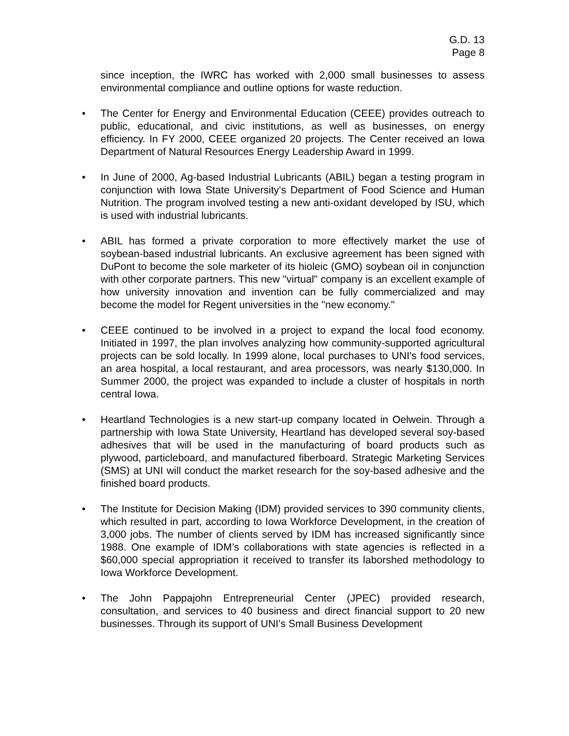G.D. 13
Page 8
since inception, the IWRC has worked with 2,000 small businesses to assess environmental compliance and outline options for waste reduction.
• The Center for Energy and Environmental Education (CEEE) provides outreach to public, educational, and civic institutions, as well as businesses, on energy efficiency. In FY 2000, CEEE organized 20 projects. The Center received an Iowa Department of Natural Resources Energy Leadership Award in 1999.
• In June of 2000, Ag-based Industrial Lubricants (ABIL) began a testing program in conjunction with Iowa State University's Department of Food Science and Human Nutrition. The program involved testing a new anti-oxidant developed by ISU, which is used with industrial lubricants.
• ABIL has formed a private corporation to more effectively market the use of soybean-based industrial lubricants. An exclusive agreement has been signed with DuPont to become the sole marketer of its hioleic (GMO) soybean oil in conjunction with other corporate partners. This new "virtual" company is an excellent example of how university innovation and invention can be fully commercialized and may become the model for Regent universities in the "new economy."
• CEEE continued to be involved in a project to expand the local food economy. Initiated in 1997, the plan involves analyzing how community-supported agricultural projects can be sold locally. In 1999 alone, local purchases to UNI's food services, an area hospital, a local restaurant, and area processors, was nearly $130,000. In Summer 2000, the project was expanded to include a cluster of hospitals in north central Iowa.
• Heartland Technologies is a new start-up company located in Oelwein. Through a partnership with Iowa State University, Heartland has developed several soy-based adhesives that will be used in the manufacturing of board products such as plywood, particleboard, and manufactured fiberboard. Strategic Marketing Services (SMS) at UNI will conduct the market research for the soy-based adhesive and the finished board products.
• The Institute for Decision Making (IDM) provided services to 390 community clients, which resulted in part, according to Iowa Workforce Development, in the creation of 3,000 jobs. The number of clients served by IDM has increased significantly since 1988. One example of IDM’s collaborations with state agencies is reflected in a $60,000 special appropriation it received to transfer its laborshed methodology to Iowa Workforce Development.
• The John Pappajohn Entrepreneurial Center (JPEC) provided research, consultation, and services to 40 business and direct financial support to 20 new businesses. Through its support of UNI's Small Business Development